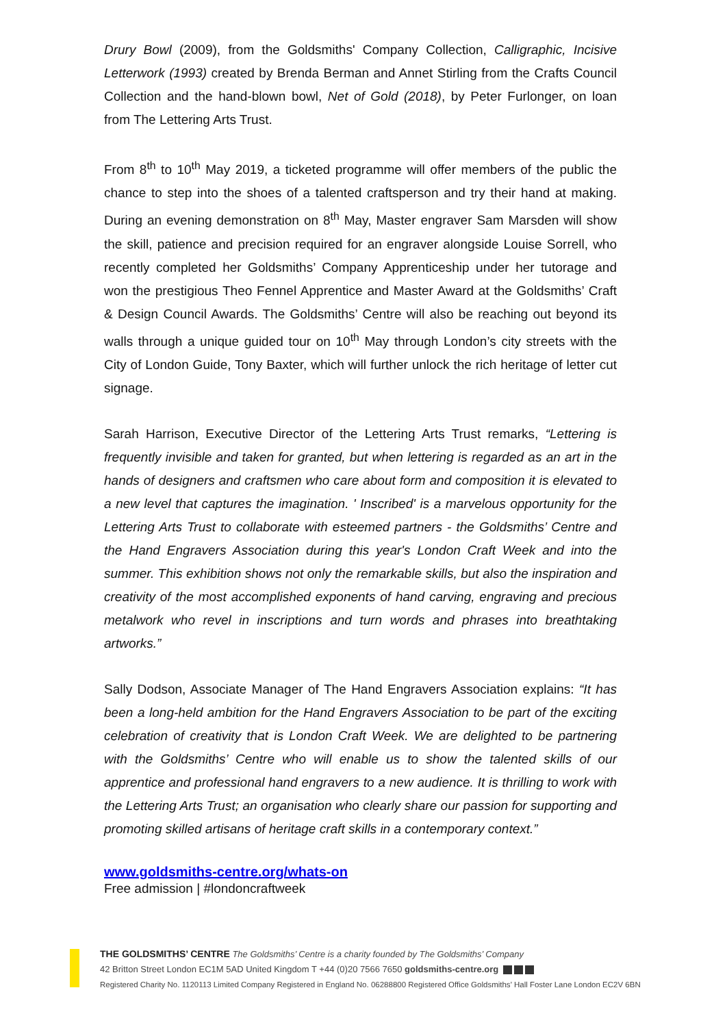Drury Bowl (2009), from the Goldsmiths' Company Collection, Calligraphic, Incisive Letterwork (1993) created by Brenda Berman and Annet Stirling from the Crafts Council Collection and the hand-blown bowl, Net of Gold (2018), by Peter Furlonger, on loan from The Lettering Arts Trust.
From 8<sup>th</sup> to 10<sup>th</sup> May 2019, a ticketed programme will offer members of the public the chance to step into the shoes of a talented craftsperson and try their hand at making. During an evening demonstration on 8<sup>th</sup> May, Master engraver Sam Marsden will show the skill, patience and precision required for an engraver alongside Louise Sorrell, who recently completed her Goldsmiths’ Company Apprenticeship under her tutorage and won the prestigious Theo Fennel Apprentice and Master Award at the Goldsmiths’ Craft & Design Council Awards. The Goldsmiths’ Centre will also be reaching out beyond its walls through a unique guided tour on 10<sup>th</sup> May through London’s city streets with the City of London Guide, Tony Baxter, which will further unlock the rich heritage of letter cut signage.
Sarah Harrison, Executive Director of the Lettering Arts Trust remarks, “Lettering is frequently invisible and taken for granted, but when lettering is regarded as an art in the hands of designers and craftsmen who care about form and composition it is elevated to a new level that captures the imagination. ' Inscribed' is a marvelous opportunity for the Lettering Arts Trust to collaborate with esteemed partners - the Goldsmiths’ Centre and the Hand Engravers Association during this year's London Craft Week and into the summer. This exhibition shows not only the remarkable skills, but also the inspiration and creativity of the most accomplished exponents of hand carving, engraving and precious metalwork who revel in inscriptions and turn words and phrases into breathtaking artworks.”
Sally Dodson, Associate Manager of The Hand Engravers Association explains: “It has been a long-held ambition for the Hand Engravers Association to be part of the exciting celebration of creativity that is London Craft Week. We are delighted to be partnering with the Goldsmiths’ Centre who will enable us to show the talented skills of our apprentice and professional hand engravers to a new audience. It is thrilling to work with the Lettering Arts Trust; an organisation who clearly share our passion for supporting and promoting skilled artisans of heritage craft skills in a contemporary context.”
www.goldsmiths-centre.org/whats-on
Free admission | #londoncraftweek
THE GOLDSMITHS’ CENTRE The Goldsmiths’ Centre is a charity founded by The Goldsmiths’ Company
42 Britton Street London EC1M 5AD United Kingdom T +44 (0)20 7566 7650 goldsmiths-centre.org
Registered Charity No. 1120113 Limited Company Registered in England No. 06288800 Registered Office Goldsmiths’ Hall Foster Lane London EC2V 6BN